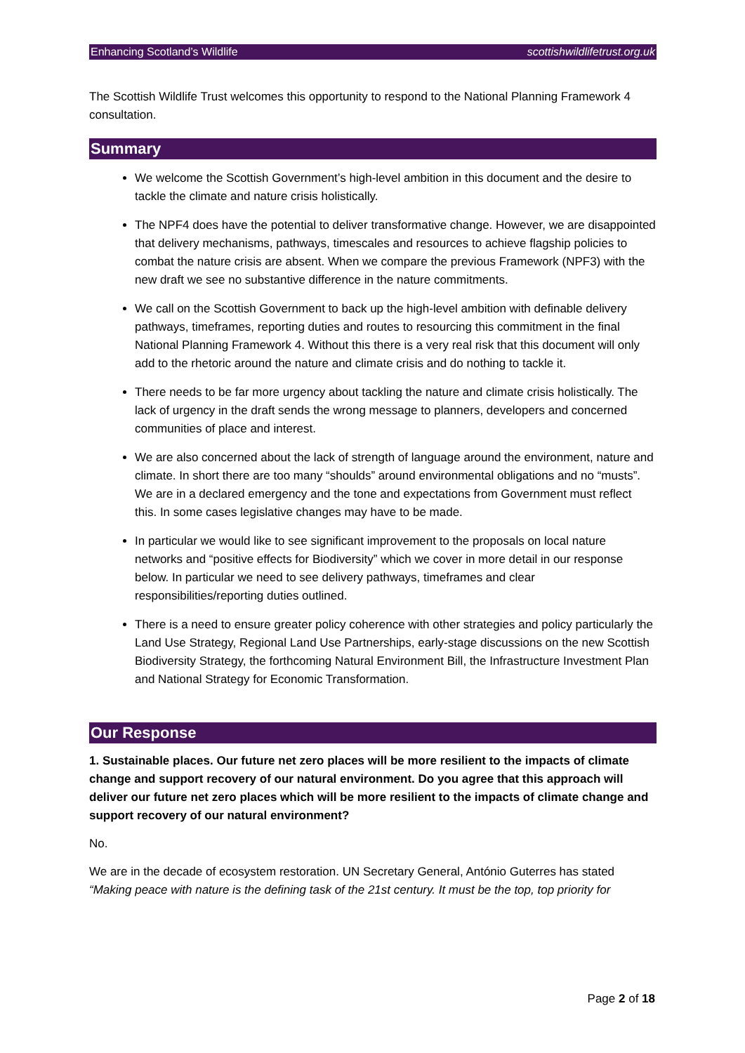Enhancing Scotland’s Wildlife scottishwildlifetrust.org.uk
The Scottish Wildlife Trust welcomes this opportunity to respond to the National Planning Framework 4 consultation.
Summary
We welcome the Scottish Government’s high-level ambition in this document and the desire to tackle the climate and nature crisis holistically.
The NPF4 does have the potential to deliver transformative change. However, we are disappointed that delivery mechanisms, pathways, timescales and resources to achieve flagship policies to combat the nature crisis are absent. When we compare the previous Framework (NPF3) with the new draft we see no substantive difference in the nature commitments.
We call on the Scottish Government to back up the high-level ambition with definable delivery pathways, timeframes, reporting duties and routes to resourcing this commitment in the final National Planning Framework 4. Without this there is a very real risk that this document will only add to the rhetoric around the nature and climate crisis and do nothing to tackle it.
There needs to be far more urgency about tackling the nature and climate crisis holistically. The lack of urgency in the draft sends the wrong message to planners, developers and concerned communities of place and interest.
We are also concerned about the lack of strength of language around the environment, nature and climate. In short there are too many “shoulds” around environmental obligations and no “musts”. We are in a declared emergency and the tone and expectations from Government must reflect this. In some cases legislative changes may have to be made.
In particular we would like to see significant improvement to the proposals on local nature networks and “positive effects for Biodiversity” which we cover in more detail in our response below. In particular we need to see delivery pathways, timeframes and clear responsibilities/reporting duties outlined.
There is a need to ensure greater policy coherence with other strategies and policy particularly the Land Use Strategy, Regional Land Use Partnerships, early-stage discussions on the new Scottish Biodiversity Strategy, the forthcoming Natural Environment Bill, the Infrastructure Investment Plan and National Strategy for Economic Transformation.
Our Response
1. Sustainable places. Our future net zero places will be more resilient to the impacts of climate change and support recovery of our natural environment. Do you agree that this approach will deliver our future net zero places which will be more resilient to the impacts of climate change and support recovery of our natural environment?
No.
We are in the decade of ecosystem restoration. UN Secretary General, António Guterres has stated “Making peace with nature is the defining task of the 21st century. It must be the top, top priority for
Page 2 of 18